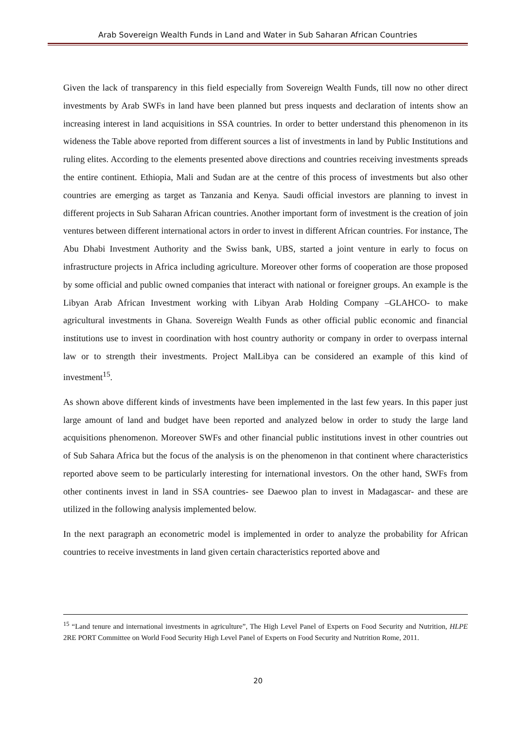Arab Sovereign Wealth Funds in Land and Water in Sub Saharan African Countries
Given the lack of transparency in this field especially from Sovereign Wealth Funds, till now no other direct investments by Arab SWFs in land have been planned but press inquests and declaration of intents show an increasing interest in land acquisitions in SSA countries. In order to better understand this phenomenon in its wideness the Table above reported from different sources a list of investments in land by Public Institutions and ruling elites. According to the elements presented above directions and countries receiving investments spreads the entire continent. Ethiopia, Mali and Sudan are at the centre of this process of investments but also other countries are emerging as target as Tanzania and Kenya. Saudi official investors are planning to invest in different projects in Sub Saharan African countries. Another important form of investment is the creation of join ventures between different international actors in order to invest in different African countries. For instance, The Abu Dhabi Investment Authority and the Swiss bank, UBS, started a joint venture in early to focus on infrastructure projects in Africa including agriculture. Moreover other forms of cooperation are those proposed by some official and public owned companies that interact with national or foreigner groups. An example is the Libyan Arab African Investment working with Libyan Arab Holding Company –GLAHCO- to make agricultural investments in Ghana. Sovereign Wealth Funds as other official public economic and financial institutions use to invest in coordination with host country authority or company in order to overpass internal law or to strength their investments. Project MalLibya can be considered an example of this kind of investment<sup>15</sup>.
As shown above different kinds of investments have been implemented in the last few years. In this paper just large amount of land and budget have been reported and analyzed below in order to study the large land acquisitions phenomenon. Moreover SWFs and other financial public institutions invest in other countries out of Sub Sahara Africa but the focus of the analysis is on the phenomenon in that continent where characteristics reported above seem to be particularly interesting for international investors. On the other hand, SWFs from other continents invest in land in SSA countries- see Daewoo plan to invest in Madagascar- and these are utilized in the following analysis implemented below.
In the next paragraph an econometric model is implemented in order to analyze the probability for African countries to receive investments in land given certain characteristics reported above and
<sup>15</sup> “Land tenure and international investments in agriculture”, The High Level Panel of Experts on Food Security and Nutrition, HLPE 2RE PORT Committee on World Food Security High Level Panel of Experts on Food Security and Nutrition Rome, 2011.
20